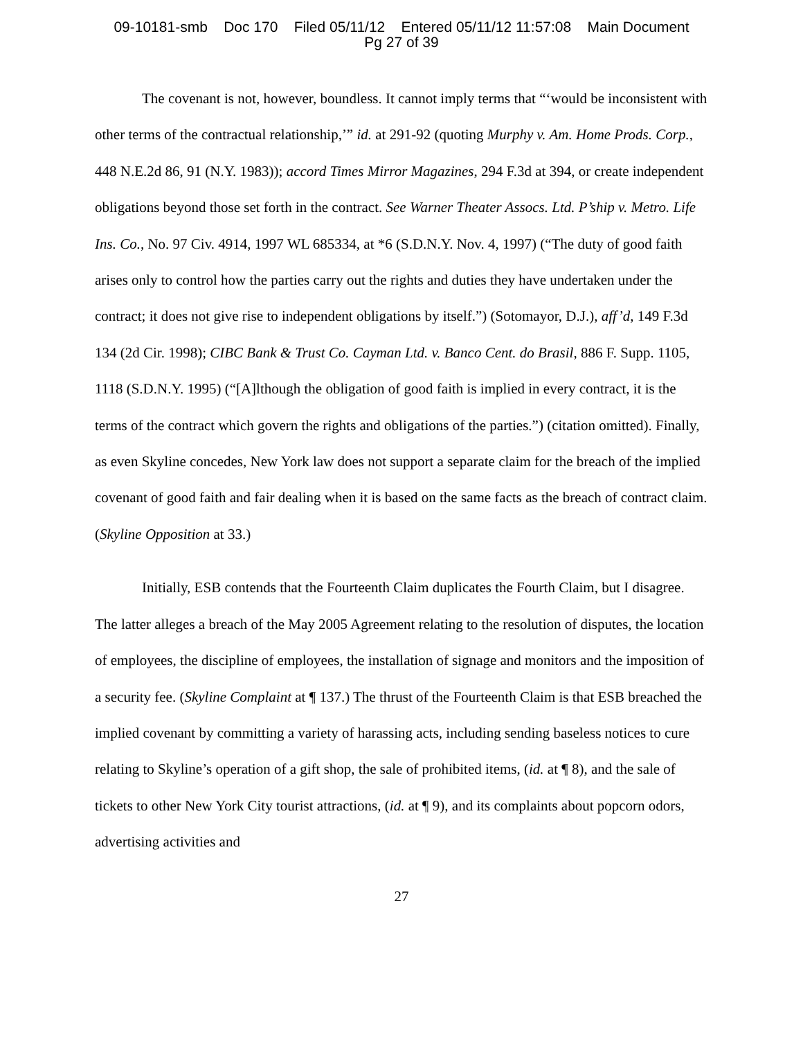09-10181-smb Doc 170 Filed 05/11/12 Entered 05/11/12 11:57:08 Main Document
Pg 27 of 39
The covenant is not, however, boundless. It cannot imply terms that “‘would be inconsistent with other terms of the contractual relationship,’” id. at 291-92 (quoting Murphy v. Am. Home Prods. Corp., 448 N.E.2d 86, 91 (N.Y. 1983)); accord Times Mirror Magazines, 294 F.3d at 394, or create independent obligations beyond those set forth in the contract. See Warner Theater Assocs. Ltd. P’ship v. Metro. Life Ins. Co., No. 97 Civ. 4914, 1997 WL 685334, at *6 (S.D.N.Y. Nov. 4, 1997) (“The duty of good faith arises only to control how the parties carry out the rights and duties they have undertaken under the contract; it does not give rise to independent obligations by itself.”) (Sotomayor, D.J.), aff’d, 149 F.3d 134 (2d Cir. 1998); CIBC Bank & Trust Co. Cayman Ltd. v. Banco Cent. do Brasil, 886 F. Supp. 1105, 1118 (S.D.N.Y. 1995) (“[A]lthough the obligation of good faith is implied in every contract, it is the terms of the contract which govern the rights and obligations of the parties.”) (citation omitted). Finally, as even Skyline concedes, New York law does not support a separate claim for the breach of the implied covenant of good faith and fair dealing when it is based on the same facts as the breach of contract claim. (Skyline Opposition at 33.)
Initially, ESB contends that the Fourteenth Claim duplicates the Fourth Claim, but I disagree. The latter alleges a breach of the May 2005 Agreement relating to the resolution of disputes, the location of employees, the discipline of employees, the installation of signage and monitors and the imposition of a security fee. (Skyline Complaint at ¶ 137.) The thrust of the Fourteenth Claim is that ESB breached the implied covenant by committing a variety of harassing acts, including sending baseless notices to cure relating to Skyline’s operation of a gift shop, the sale of prohibited items, (id. at ¶ 8), and the sale of tickets to other New York City tourist attractions, (id. at ¶ 9), and its complaints about popcorn odors, advertising activities and
27